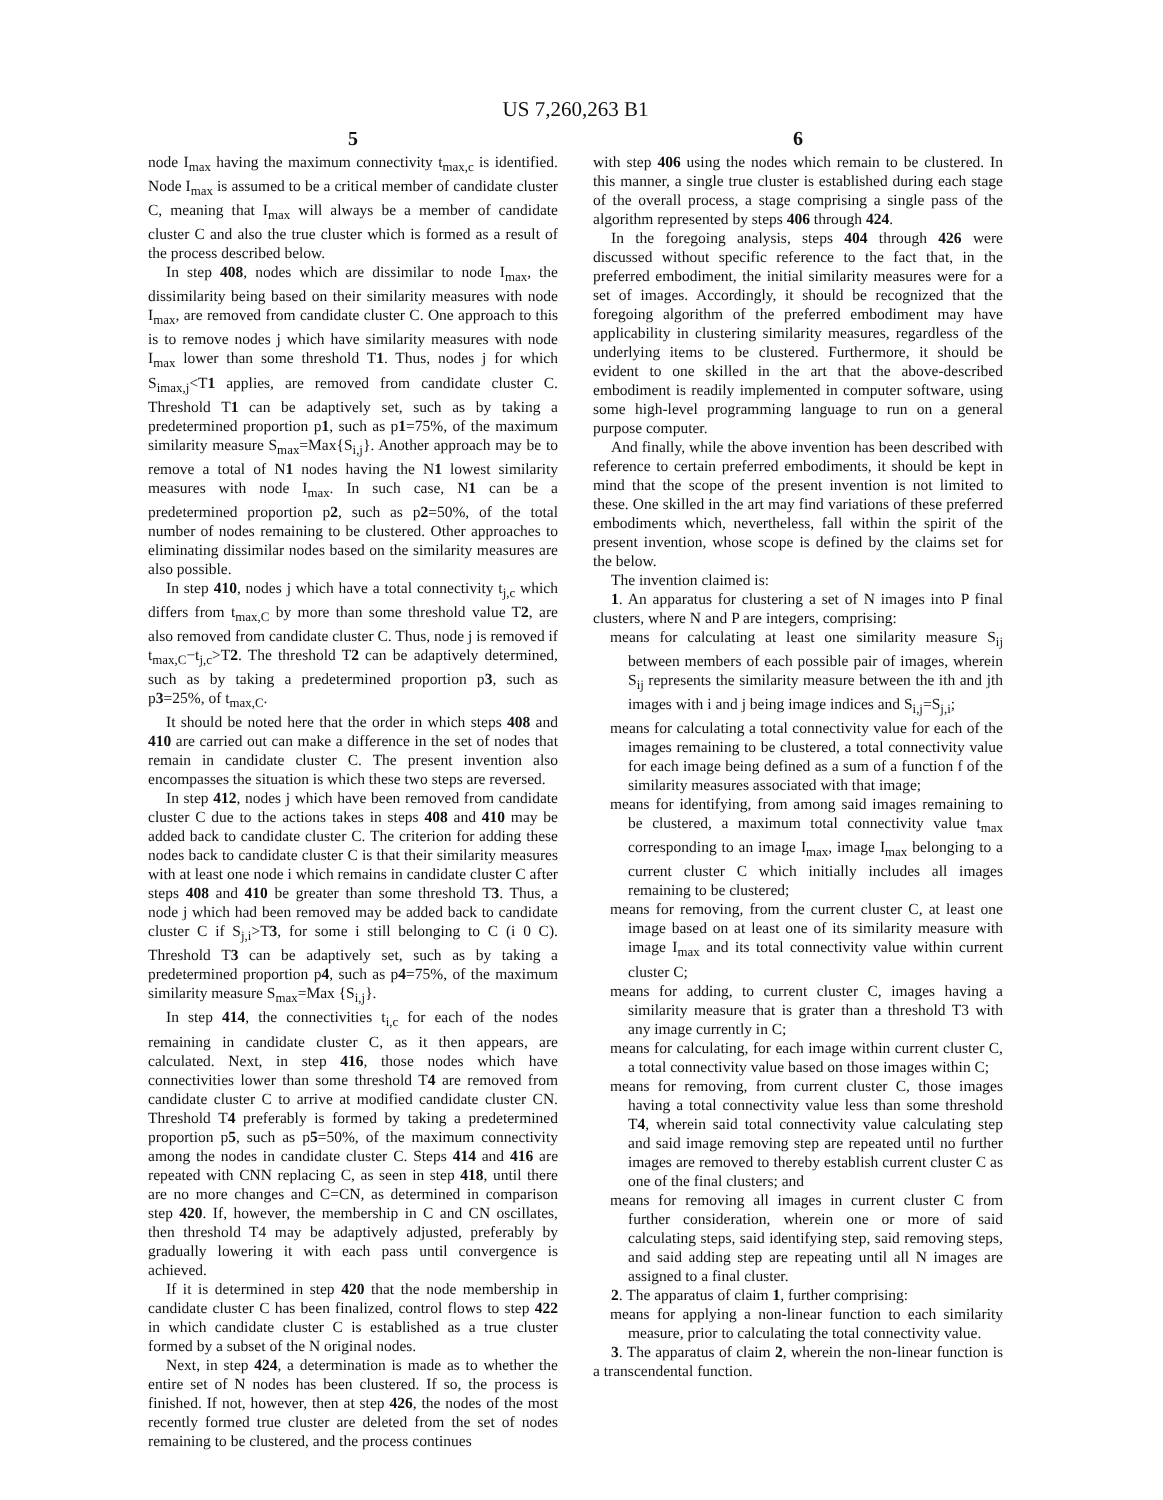US 7,260,263 B1
5
node I<sub>max</sub> having the maximum connectivity t<sub>max,c</sub> is identified. Node I<sub>max</sub> is assumed to be a critical member of candidate cluster C, meaning that I<sub>max</sub> will always be a member of candidate cluster C and also the true cluster which is formed as a result of the process described below.
In step 408, nodes which are dissimilar to node I<sub>max</sub>, the dissimilarity being based on their similarity measures with node I<sub>max</sub>, are removed from candidate cluster C. One approach to this is to remove nodes j which have similarity measures with node I<sub>max</sub> lower than some threshold T1. Thus, nodes j for which S<sub>imax,j</sub><T1 applies, are removed from candidate cluster C. Threshold T1 can be adaptively set, such as by taking a predetermined proportion p1, such as p1=75%, of the maximum similarity measure S<sub>max</sub>=Max{S<sub>i,j</sub>}. Another approach may be to remove a total of N1 nodes having the N1 lowest similarity measures with node I<sub>max</sub>. In such case, N1 can be a predetermined proportion p2, such as p2=50%, of the total number of nodes remaining to be clustered. Other approaches to eliminating dissimilar nodes based on the similarity measures are also possible.
In step 410, nodes j which have a total connectivity t<sub>j,c</sub> which differs from t<sub>max,C</sub> by more than some threshold value T2, are also removed from candidate cluster C. Thus, node j is removed if t<sub>max,C</sub>−t<sub>j,c</sub>>T2. The threshold T2 can be adaptively determined, such as by taking a predetermined proportion p3, such as p3=25%, of t<sub>max,C</sub>.
It should be noted here that the order in which steps 408 and 410 are carried out can make a difference in the set of nodes that remain in candidate cluster C. The present invention also encompasses the situation is which these two steps are reversed.
In step 412, nodes j which have been removed from candidate cluster C due to the actions takes in steps 408 and 410 may be added back to candidate cluster C. The criterion for adding these nodes back to candidate cluster C is that their similarity measures with at least one node i which remains in candidate cluster C after steps 408 and 410 be greater than some threshold T3. Thus, a node j which had been removed may be added back to candidate cluster C if S<sub>j,i</sub>>T3, for some i still belonging to C (i 0 C). Threshold T3 can be adaptively set, such as by taking a predetermined proportion p4, such as p4=75%, of the maximum similarity measure S<sub>max</sub>=Max {S<sub>i,j</sub>}.
In step 414, the connectivities t<sub>i,c</sub> for each of the nodes remaining in candidate cluster C, as it then appears, are calculated. Next, in step 416, those nodes which have connectivities lower than some threshold T4 are removed from candidate cluster C to arrive at modified candidate cluster CN. Threshold T4 preferably is formed by taking a predetermined proportion p5, such as p5=50%, of the maximum connectivity among the nodes in candidate cluster C. Steps 414 and 416 are repeated with CNN replacing C, as seen in step 418, until there are no more changes and C=CN, as determined in comparison step 420. If, however, the membership in C and CN oscillates, then threshold T4 may be adaptively adjusted, preferably by gradually lowering it with each pass until convergence is achieved.
If it is determined in step 420 that the node membership in candidate cluster C has been finalized, control flows to step 422 in which candidate cluster C is established as a true cluster formed by a subset of the N original nodes.
Next, in step 424, a determination is made as to whether the entire set of N nodes has been clustered. If so, the process is finished. If not, however, then at step 426, the nodes of the most recently formed true cluster are deleted from the set of nodes remaining to be clustered, and the process continues
6
with step 406 using the nodes which remain to be clustered. In this manner, a single true cluster is established during each stage of the overall process, a stage comprising a single pass of the algorithm represented by steps 406 through 424.
In the foregoing analysis, steps 404 through 426 were discussed without specific reference to the fact that, in the preferred embodiment, the initial similarity measures were for a set of images. Accordingly, it should be recognized that the foregoing algorithm of the preferred embodiment may have applicability in clustering similarity measures, regardless of the underlying items to be clustered. Furthermore, it should be evident to one skilled in the art that the above-described embodiment is readily implemented in computer software, using some high-level programming language to run on a general purpose computer.
And finally, while the above invention has been described with reference to certain preferred embodiments, it should be kept in mind that the scope of the present invention is not limited to these. One skilled in the art may find variations of these preferred embodiments which, nevertheless, fall within the spirit of the present invention, whose scope is defined by the claims set for the below.
The invention claimed is:
1. An apparatus for clustering a set of N images into P final clusters, where N and P are integers, comprising:
means for calculating at least one similarity measure S<sub>ij</sub> between members of each possible pair of images, wherein S<sub>ij</sub> represents the similarity measure between the ith and jth images with i and j being image indices and S<sub>i,j</sub>=S<sub>j,i</sub>;
means for calculating a total connectivity value for each of the images remaining to be clustered, a total connectivity value for each image being defined as a sum of a function f of the similarity measures associated with that image;
means for identifying, from among said images remaining to be clustered, a maximum total connectivity value t<sub>max</sub> corresponding to an image I<sub>max</sub>, image I<sub>max</sub> belonging to a current cluster C which initially includes all images remaining to be clustered;
means for removing, from the current cluster C, at least one image based on at least one of its similarity measure with image I<sub>max</sub> and its total connectivity value within current cluster C;
means for adding, to current cluster C, images having a similarity measure that is grater than a threshold T3 with any image currently in C;
means for calculating, for each image within current cluster C, a total connectivity value based on those images within C;
means for removing, from current cluster C, those images having a total connectivity value less than some threshold T4, wherein said total connectivity value calculating step and said image removing step are repeated until no further images are removed to thereby establish current cluster C as one of the final clusters; and
means for removing all images in current cluster C from further consideration, wherein one or more of said calculating steps, said identifying step, said removing steps, and said adding step are repeating until all N images are assigned to a final cluster.
2. The apparatus of claim 1, further comprising:
means for applying a non-linear function to each similarity measure, prior to calculating the total connectivity value.
3. The apparatus of claim 2, wherein the non-linear function is a transcendental function.